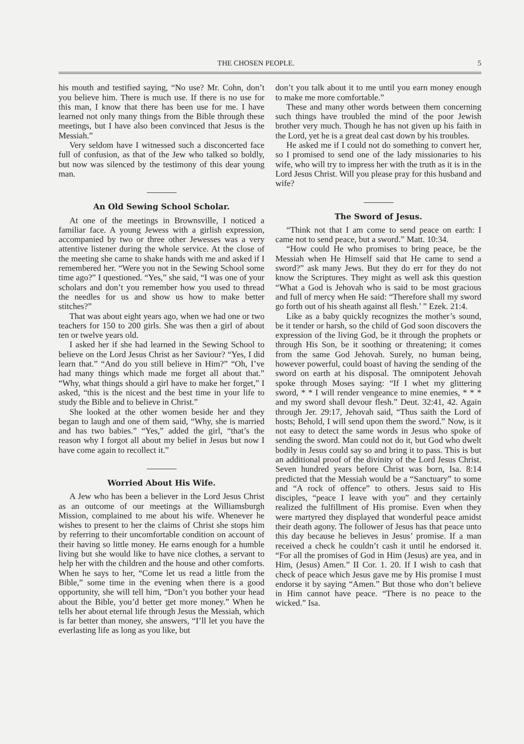THE CHOSEN PEOPLE. 5
his mouth and testified saying, “No use? Mr. Cohn, don’t you believe him. There is much use. If there is no use for this man, I know that there has been use for me. I have learned not only many things from the Bible through these meetings, but I have also been convinced that Jesus is the Messiah.”
Very seldom have I witnessed such a disconcerted face full of confusion, as that of the Jew who talked so boldly, but now was silenced by the testimony of this dear young man.
An Old Sewing School Scholar.
At one of the meetings in Brownsville, I noticed a familiar face. A young Jewess with a girlish expression, accompanied by two or three other Jewesses was a very attentive listener during the whole service. At the close of the meeting she came to shake hands with me and asked if I remembered her. “Were you not in the Sewing School some time ago?” I questioned. “Yes,” she said, “I was one of your scholars and don’t you remember how you used to thread the needles for us and show us how to make better stitches?”
That was about eight years ago, when we had one or two teachers for 150 to 200 girls. She was then a girl of about ten or twelve years old.
I asked her if she had learned in the Sewing School to believe on the Lord Jesus Christ as her Saviour? “Yes, I did learn that.” “And do you still believe in Him?” “Oh, I’ve had many things which made me forget all about that.” “Why, what things should a girl have to make her forget,” I asked, “this is the nicest and the best time in your life to study the Bible and to believe in Christ.”
She looked at the other women beside her and they began to laugh and one of them said, “Why, she is married and has two babies.” “Yes,” added the girl, “that’s the reason why I forgot all about my belief in Jesus but now I have come again to recollect it.”
Worried About His Wife.
A Jew who has been a believer in the Lord Jesus Christ as an outcome of our meetings at the Williamsburgh Mission, complained to me about his wife. Whenever he wishes to present to her the claims of Christ she stops him by referring to their uncomfortable condition on account of their having so little money. He earns enough for a humble living but she would like to have nice clothes, a servant to help her with the children and the house and other comforts. When he says to her, “Come let us read a little from the Bible,” some time in the evening when there is a good opportunity, she will tell him, “Don’t you bother your head about the Bible, you’d better get more money.” When he tells her about eternal life through Jesus the Messiah, which is far better than money, she answers, “I’ll let you have the everlasting life as long as you like, but
don’t you talk about it to me until you earn money enough to make me more comfortable.”
These and many other words between them concerning such things have troubled the mind of the poor Jewish brother very much. Though he has not given up his faith in the Lord, yet he is a great deal cast down by his troubles.
He asked me if I could not do something to convert her, so I promised to send one of the lady missionaries to his wife, who will try to impress her with the truth as it is in the Lord Jesus Christ. Will you please pray for this husband and wife?
The Sword of Jesus.
“Think not that I am come to send peace on earth: I came not to send peace, but a sword.” Matt. 10:34.
“How could He who promises to bring peace, be the Messiah when He Himself said that He came to send a sword?” ask many Jews. But they do err for they do not know the Scriptures. They might as well ask this question “What a God is Jehovah who is said to be most gracious and full of mercy when He said: “Therefore shall my sword go forth out of his sheath against all flesh.’ ” Ezek. 21:4.
Like as a baby quickly recognizes the mother’s sound, be it tender or harsh, so the child of God soon discovers the expression of the living God, be it through the prophets or through His Son, be it soothing or threatening; it comes from the same God Jehovah. Surely, no human being, however powerful, could boast of having the sending of the sword on earth at his disposal. The omnipotent Jehovah spoke through Moses saying: “If I whet my glittering sword, * * I will render vengeance to mine enemies, * * * and my sword shall devour flesh.” Deut. 32:41, 42. Again through Jer. 29:17, Jehovah said, “Thus saith the Lord of hosts; Behold, I will send upon them the sword.” Now, is it not easy to detect the same words in Jesus who spoke of sending the sword. Man could not do it, but God who dwelt bodily in Jesus could say so and bring it to pass. This is but an additional proof of the divinity of the Lord Jesus Christ. Seven hundred years before Christ was born, Isa. 8:14 predicted that the Messiah would be a “Sanctuary” to some and “A rock of offence” to others. Jesus said to His disciples, “peace I leave with you” and they certainly realized the fulfillment of His promise. Even when they were martyred they displayed that wonderful peace amidst their death agony. The follower of Jesus has that peace unto this day because he believes in Jesus’ promise. If a man received a check he couldn’t cash it until he endorsed it. “For all the promises of God in Him (Jesus) are yea, and in Him, (Jesus) Amen.” II Cor. 1. 20. If I wish to cash that check of peace which Jesus gave me by His promise I must endorse it by saying “Amen.” But those who don’t believe in Him cannot have peace. “There is no peace to the wicked.” Isa.